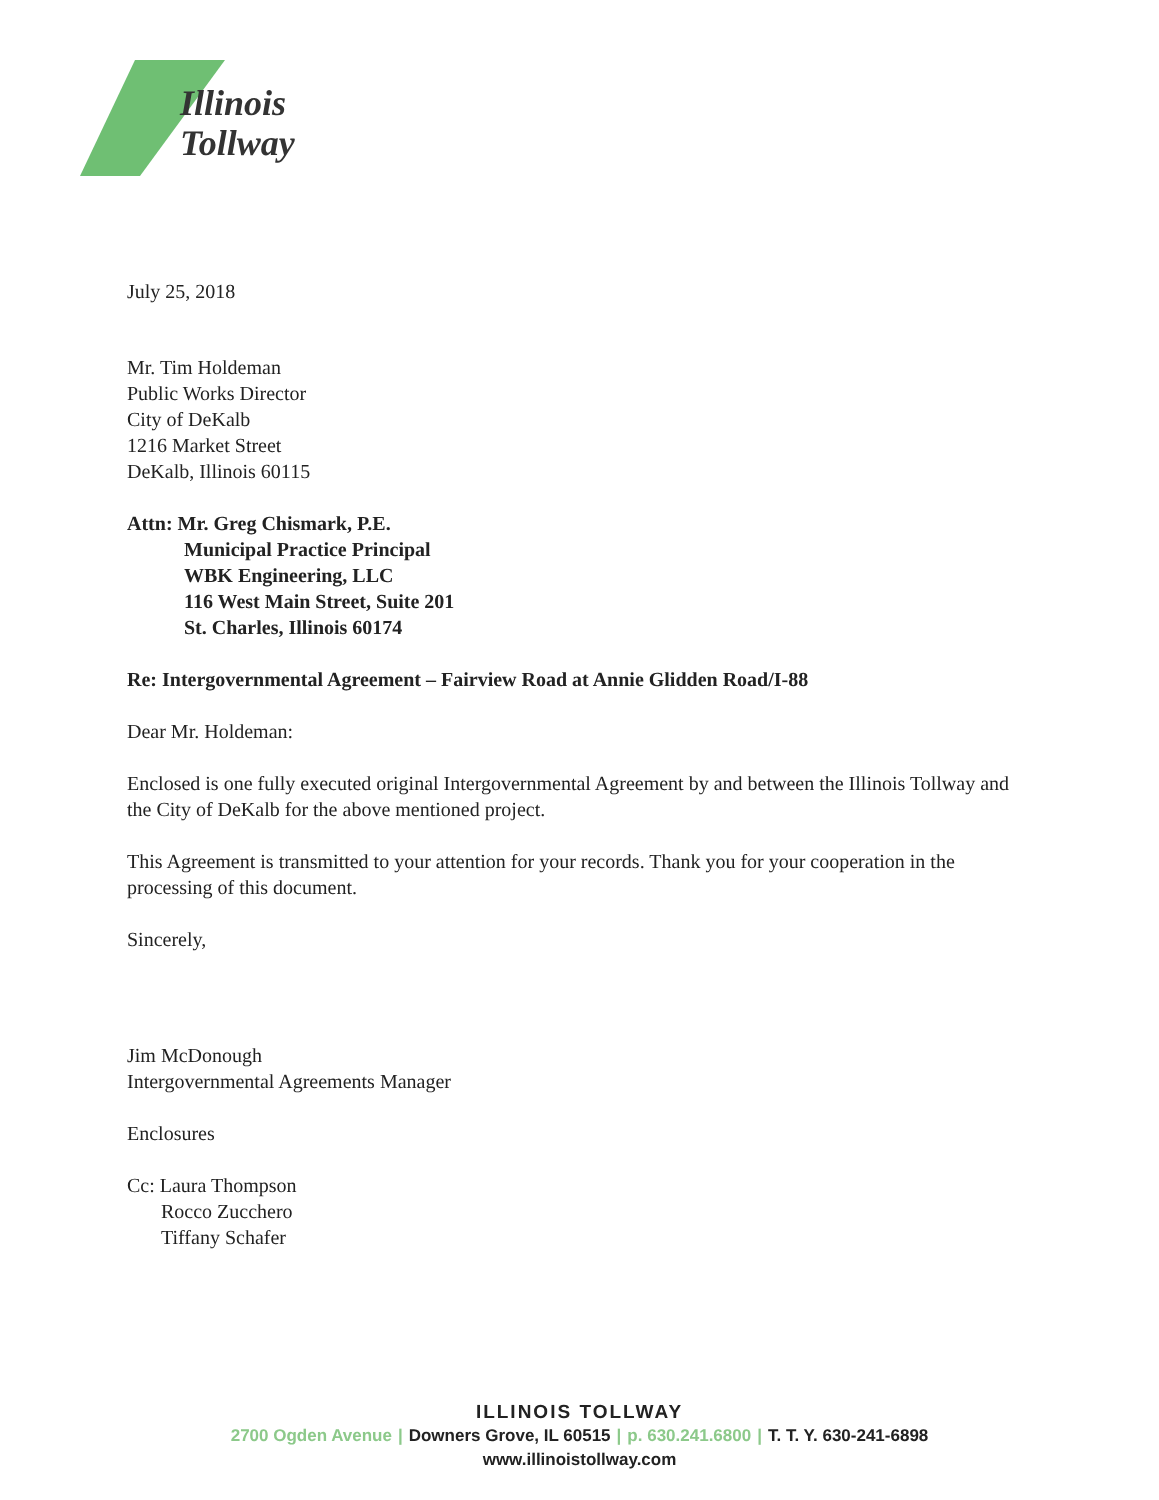Illinois
Tollway
July 25, 2018
Mr. Tim Holdeman
Public Works Director
City of DeKalb
1216 Market Street
DeKalb, Illinois 60115
Attn: Mr. Greg Chismark, P.E.
Municipal Practice Principal
WBK Engineering, LLC
116 West Main Street, Suite 201
St. Charles, Illinois 60174
Re: Intergovernmental Agreement – Fairview Road at Annie Glidden Road/I-88
Dear Mr. Holdeman:
Enclosed is one fully executed original Intergovernmental Agreement by and between the Illinois Tollway and the City of DeKalb for the above mentioned project.
This Agreement is transmitted to your attention for your records. Thank you for your cooperation in the processing of this document.
Sincerely,
Jim McDonough
Intergovernmental Agreements Manager
Enclosures
Cc: Laura Thompson
Rocco Zucchero
Tiffany Schafer
ILLINOIS TOLLWAY
2700 Ogden Avenue | Downers Grove, IL 60515 | p. 630.241.6800 | T. T. Y. 630-241-6898
www.illinoistollway.com